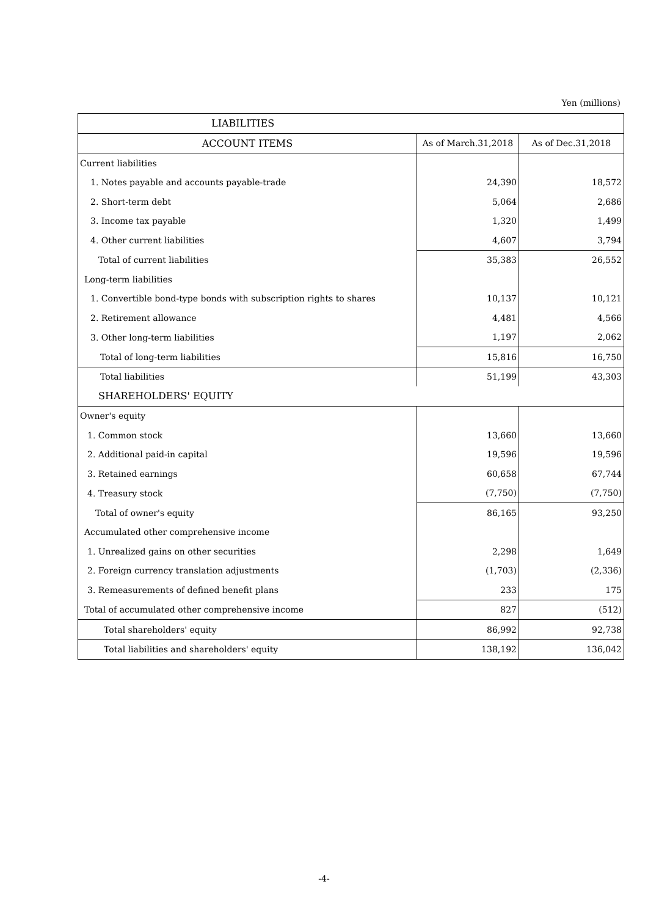Yen (millions)
| LIABILITIES | | |
| --- | --- | --- |
| ACCOUNT ITEMS | As of March.31,2018 | As of Dec.31,2018 |
| Current liabilities | | |
| 1. Notes payable and accounts payable-trade | 24,390 | 18,572 |
| 2. Short-term debt | 5,064 | 2,686 |
| 3. Income tax payable | 1,320 | 1,499 |
| 4. Other current liabilities | 4,607 | 3,794 |
| Total of current liabilities | 35,383 | 26,552 |
| Long-term liabilities | | |
| 1. Convertible bond-type bonds with subscription rights to shares | 10,137 | 10,121 |
| 2. Retirement allowance | 4,481 | 4,566 |
| 3. Other long-term liabilities | 1,197 | 2,062 |
| Total of long-term liabilities | 15,816 | 16,750 |
| Total liabilities | 51,199 | 43,303 |
| SHAREHOLDERS' EQUITY | | |
| Owner's equity | | |
| 1. Common stock | 13,660 | 13,660 |
| 2. Additional paid-in capital | 19,596 | 19,596 |
| 3. Retained earnings | 60,658 | 67,744 |
| 4. Treasury stock | (7,750) | (7,750) |
| Total of owner's equity | 86,165 | 93,250 |
| Accumulated other comprehensive income | | |
| 1. Unrealized gains on other securities | 2,298 | 1,649 |
| 2. Foreign currency translation adjustments | (1,703) | (2,336) |
| 3. Remeasurements of defined benefit plans | 233 | 175 |
| Total of accumulated other comprehensive income | 827 | (512) |
| Total shareholders' equity | 86,992 | 92,738 |
| Total liabilities and shareholders' equity | 138,192 | 136,042 |
-4-